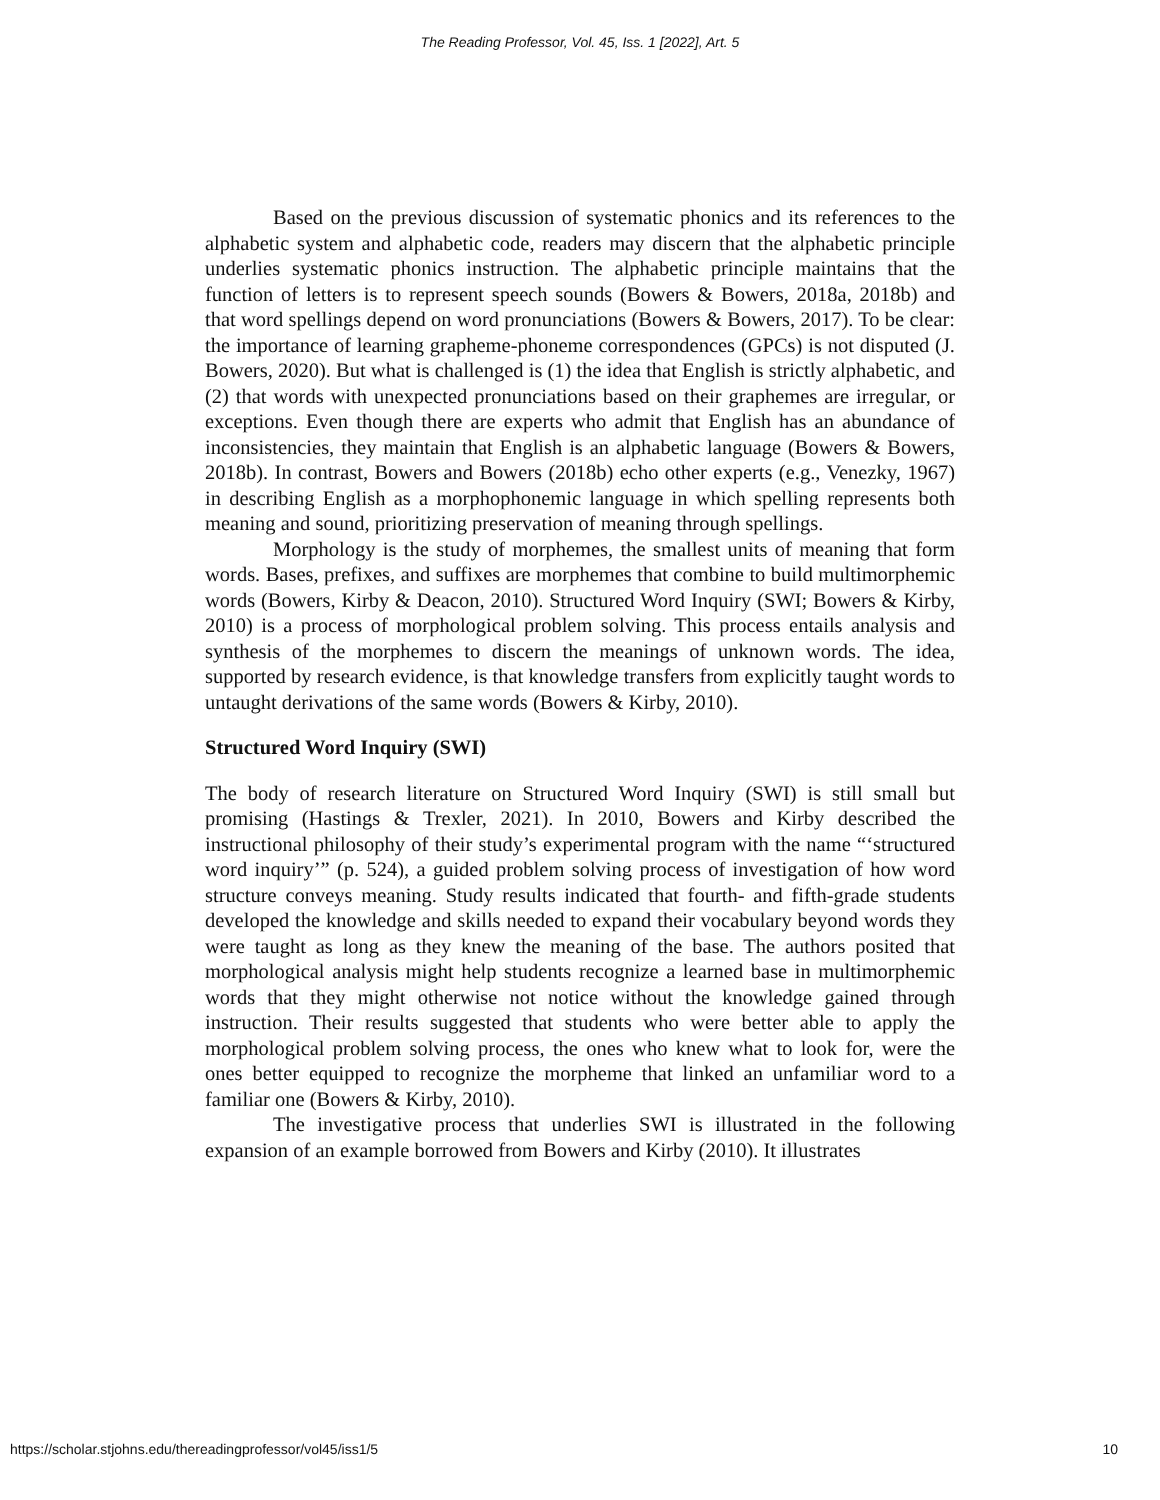The Reading Professor, Vol. 45, Iss. 1 [2022], Art. 5
Based on the previous discussion of systematic phonics and its references to the alphabetic system and alphabetic code, readers may discern that the alphabetic principle underlies systematic phonics instruction. The alphabetic principle maintains that the function of letters is to represent speech sounds (Bowers & Bowers, 2018a, 2018b) and that word spellings depend on word pronunciations (Bowers & Bowers, 2017). To be clear: the importance of learning grapheme-phoneme correspondences (GPCs) is not disputed (J. Bowers, 2020). But what is challenged is (1) the idea that English is strictly alphabetic, and (2) that words with unexpected pronunciations based on their graphemes are irregular, or exceptions. Even though there are experts who admit that English has an abundance of inconsistencies, they maintain that English is an alphabetic language (Bowers & Bowers, 2018b). In contrast, Bowers and Bowers (2018b) echo other experts (e.g., Venezky, 1967) in describing English as a morphophonemic language in which spelling represents both meaning and sound, prioritizing preservation of meaning through spellings.
Morphology is the study of morphemes, the smallest units of meaning that form words. Bases, prefixes, and suffixes are morphemes that combine to build multimorphemic words (Bowers, Kirby & Deacon, 2010). Structured Word Inquiry (SWI; Bowers & Kirby, 2010) is a process of morphological problem solving. This process entails analysis and synthesis of the morphemes to discern the meanings of unknown words. The idea, supported by research evidence, is that knowledge transfers from explicitly taught words to untaught derivations of the same words (Bowers & Kirby, 2010).
Structured Word Inquiry (SWI)
The body of research literature on Structured Word Inquiry (SWI) is still small but promising (Hastings & Trexler, 2021). In 2010, Bowers and Kirby described the instructional philosophy of their study’s experimental program with the name “‘structured word inquiry’” (p. 524), a guided problem solving process of investigation of how word structure conveys meaning. Study results indicated that fourth- and fifth-grade students developed the knowledge and skills needed to expand their vocabulary beyond words they were taught as long as they knew the meaning of the base. The authors posited that morphological analysis might help students recognize a learned base in multimorphemic words that they might otherwise not notice without the knowledge gained through instruction. Their results suggested that students who were better able to apply the morphological problem solving process, the ones who knew what to look for, were the ones better equipped to recognize the morpheme that linked an unfamiliar word to a familiar one (Bowers & Kirby, 2010).
The investigative process that underlies SWI is illustrated in the following expansion of an example borrowed from Bowers and Kirby (2010). It illustrates
https://scholar.stjohns.edu/thereadingprofessor/vol45/iss1/5 10